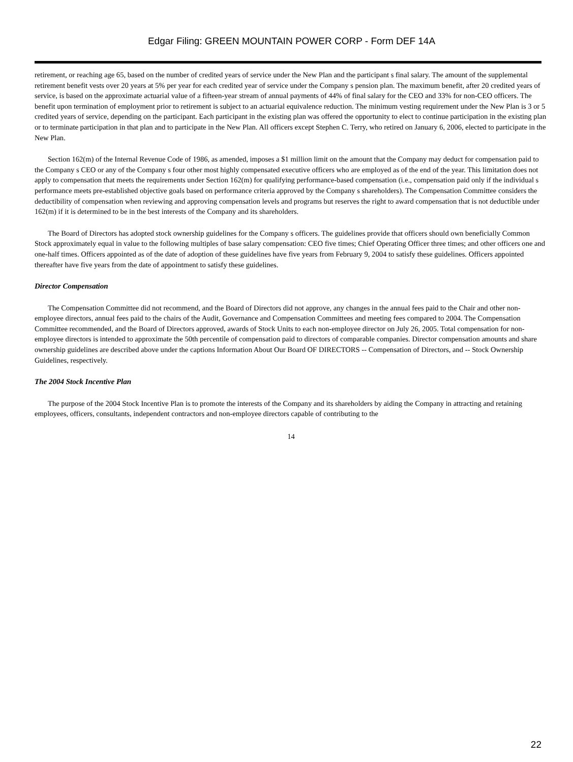Edgar Filing: GREEN MOUNTAIN POWER CORP - Form DEF 14A
retirement, or reaching age 65, based on the number of credited years of service under the New Plan and the participant s final salary. The amount of the supplemental retirement benefit vests over 20 years at 5% per year for each credited year of service under the Company s pension plan. The maximum benefit, after 20 credited years of service, is based on the approximate actuarial value of a fifteen-year stream of annual payments of 44% of final salary for the CEO and 33% for non-CEO officers. The benefit upon termination of employment prior to retirement is subject to an actuarial equivalence reduction. The minimum vesting requirement under the New Plan is 3 or 5 credited years of service, depending on the participant. Each participant in the existing plan was offered the opportunity to elect to continue participation in the existing plan or to terminate participation in that plan and to participate in the New Plan. All officers except Stephen C. Terry, who retired on January 6, 2006, elected to participate in the New Plan.
Section 162(m) of the Internal Revenue Code of 1986, as amended, imposes a $1 million limit on the amount that the Company may deduct for compensation paid to the Company s CEO or any of the Company s four other most highly compensated executive officers who are employed as of the end of the year. This limitation does not apply to compensation that meets the requirements under Section 162(m) for qualifying performance-based compensation (i.e., compensation paid only if the individual s performance meets pre-established objective goals based on performance criteria approved by the Company s shareholders). The Compensation Committee considers the deductibility of compensation when reviewing and approving compensation levels and programs but reserves the right to award compensation that is not deductible under 162(m) if it is determined to be in the best interests of the Company and its shareholders.
The Board of Directors has adopted stock ownership guidelines for the Company s officers. The guidelines provide that officers should own beneficially Common Stock approximately equal in value to the following multiples of base salary compensation: CEO five times; Chief Operating Officer three times; and other officers one and one-half times. Officers appointed as of the date of adoption of these guidelines have five years from February 9, 2004 to satisfy these guidelines. Officers appointed thereafter have five years from the date of appointment to satisfy these guidelines.
Director Compensation
The Compensation Committee did not recommend, and the Board of Directors did not approve, any changes in the annual fees paid to the Chair and other non-employee directors, annual fees paid to the chairs of the Audit, Governance and Compensation Committees and meeting fees compared to 2004. The Compensation Committee recommended, and the Board of Directors approved, awards of Stock Units to each non-employee director on July 26, 2005. Total compensation for non-employee directors is intended to approximate the 50th percentile of compensation paid to directors of comparable companies. Director compensation amounts and share ownership guidelines are described above under the captions Information About Our Board OF DIRECTORS -- Compensation of Directors, and -- Stock Ownership Guidelines, respectively.
The 2004 Stock Incentive Plan
The purpose of the 2004 Stock Incentive Plan is to promote the interests of the Company and its shareholders by aiding the Company in attracting and retaining employees, officers, consultants, independent contractors and non-employee directors capable of contributing to the
14
22